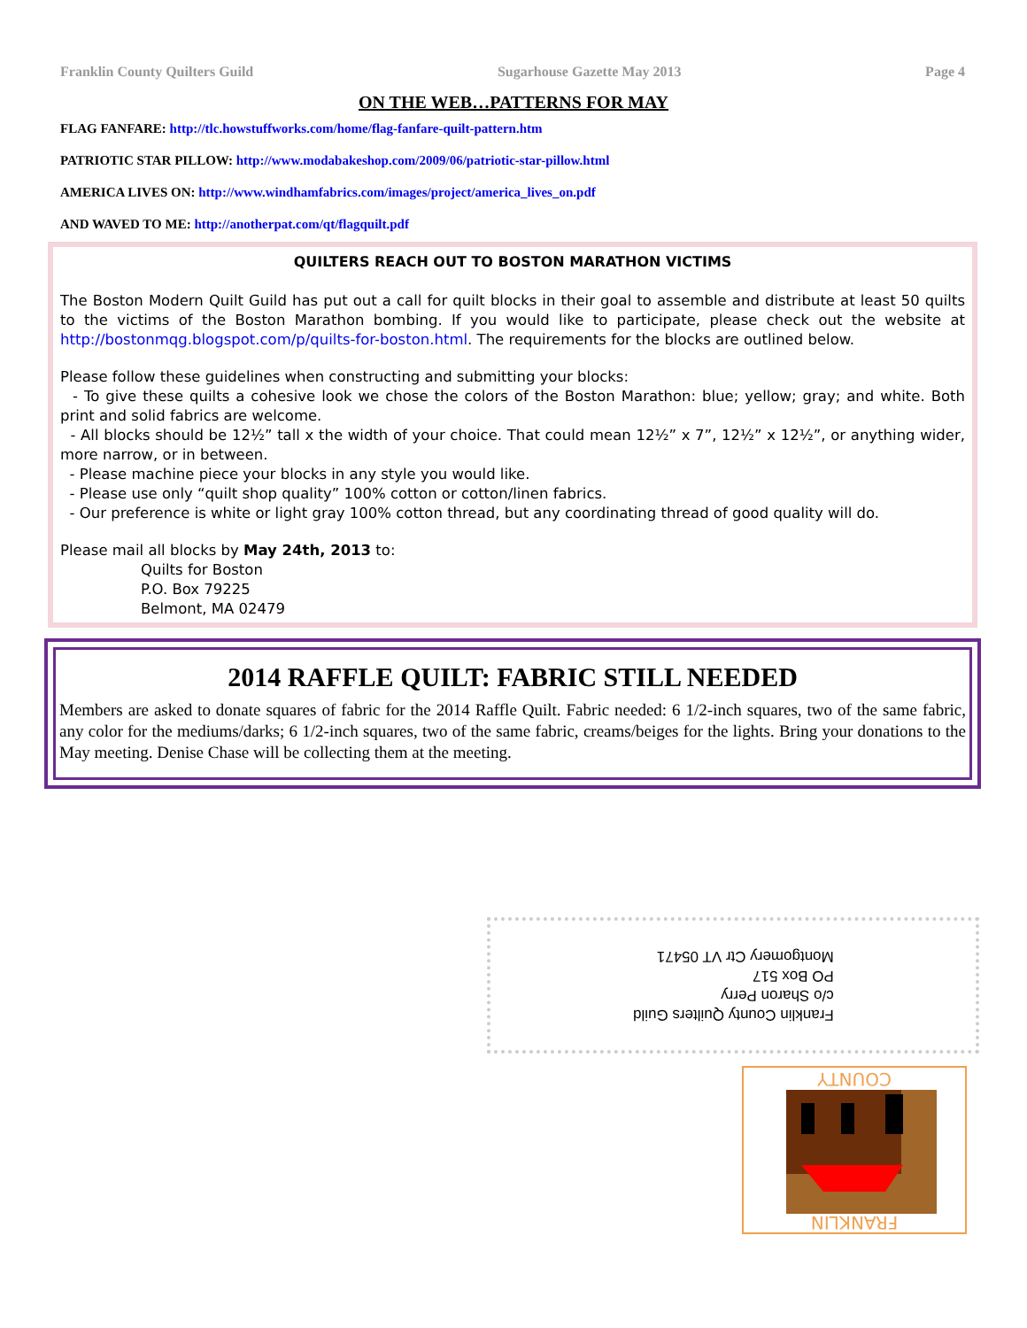Franklin County Quilters Guild Sugarhouse Gazette May 2013 Page 4
ON THE WEB…PATTERNS FOR MAY
FLAG FANFARE: http://tlc.howstuffworks.com/home/flag-fanfare-quilt-pattern.htm
PATRIOTIC STAR PILLOW: http://www.modabakeshop.com/2009/06/patriotic-star-pillow.html
AMERICA LIVES ON: http://www.windhamfabrics.com/images/project/america_lives_on.pdf
AND WAVED TO ME: http://anotherpat.com/qt/flagquilt.pdf
QUILTERS REACH OUT TO BOSTON MARATHON VICTIMS
The Boston Modern Quilt Guild has put out a call for quilt blocks in their goal to assemble and distribute at least 50 quilts to the victims of the Boston Marathon bombing. If you would like to participate, please check out the website at http://bostonmqg.blogspot.com/p/quilts-for-boston.html. The requirements for the blocks are outlined below.
Please follow these guidelines when constructing and submitting your blocks:
- To give these quilts a cohesive look we chose the colors of the Boston Marathon: blue; yellow; gray; and white. Both print and solid fabrics are welcome.
- All blocks should be 12½” tall x the width of your choice. That could mean 12½” x 7”, 12½” x 12½”, or anything wider, more narrow, or in between.
- Please machine piece your blocks in any style you would like.
- Please use only “quilt shop quality” 100% cotton or cotton/linen fabrics.
- Our preference is white or light gray 100% cotton thread, but any coordinating thread of good quality will do.
Please mail all blocks by May 24th, 2013 to:
Quilts for Boston
P.O. Box 79225
Belmont, MA 02479
2014 RAFFLE QUILT: FABRIC STILL NEEDED
Members are asked to donate squares of fabric for the 2014 Raffle Quilt. Fabric needed: 6 1/2-inch squares, two of the same fabric, any color for the mediums/darks; 6 1/2-inch squares, two of the same fabric, creams/beiges for the lights. Bring your donations to the May meeting. Denise Chase will be collecting them at the meeting.
Franklin County Quilters Guild
c/o Sharon Perry
PO Box 517
Montgomery Ctr VT 05471
COUNTY
FRANKLIN